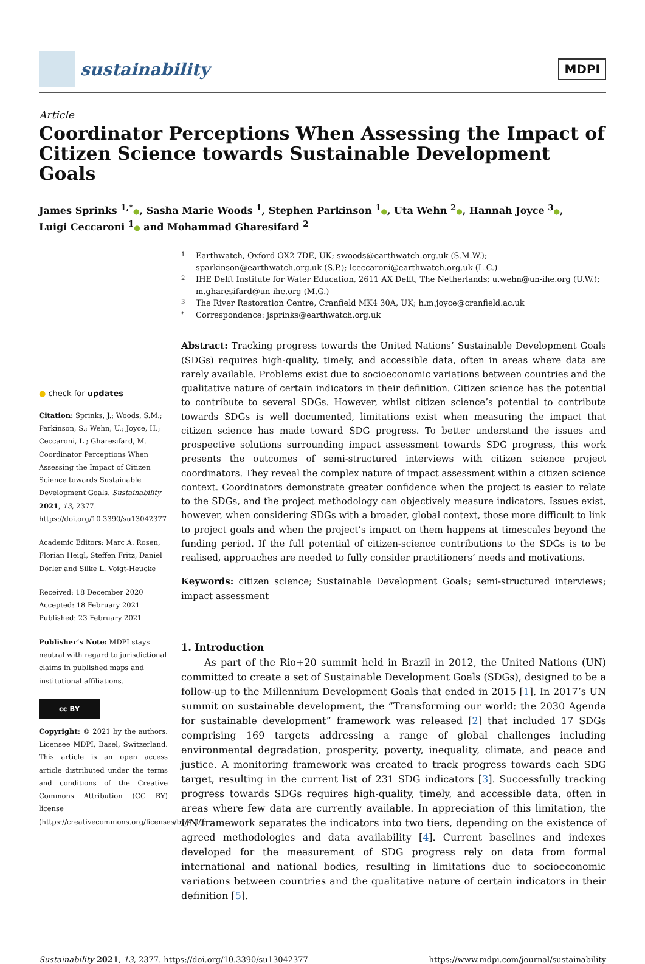sustainability
MDPI
Article
Coordinator Perceptions When Assessing the Impact of Citizen Science towards Sustainable Development Goals
James Sprinks <sup>1,*</sup>●, Sasha Marie Woods <sup>1</sup>, Stephen Parkinson <sup>1</sup>●, Uta Wehn <sup>2</sup>●, Hannah Joyce <sup>3</sup>●,
Luigi Ceccaroni <sup>1</sup>● and Mohammad Gharesifard <sup>2</sup>
● check for updates
Citation: Sprinks, J.; Woods, S.M.; Parkinson, S.; Wehn, U.; Joyce, H.; Ceccaroni, L.; Gharesifard, M. Coordinator Perceptions When Assessing the Impact of Citizen Science towards Sustainable Development Goals. Sustainability 2021, 13, 2377. https://doi.org/10.3390/su13042377
Academic Editors: Marc A. Rosen, Florian Heigl, Steffen Fritz, Daniel Dörler and Silke L. Voigt-Heucke
Received: 18 December 2020
Accepted: 18 February 2021
Published: 23 February 2021
Publisher’s Note: MDPI stays neutral with regard to jurisdictional claims in published maps and institutional affiliations.
cc BY
Copyright: © 2021 by the authors. Licensee MDPI, Basel, Switzerland. This article is an open access article distributed under the terms and conditions of the Creative Commons Attribution (CC BY) license (https://creativecommons.org/licenses/by/4.0/).
1 Earthwatch, Oxford OX2 7DE, UK; swoods@earthwatch.org.uk (S.M.W.);
sparkinson@earthwatch.org.uk (S.P.); lceccaroni@earthwatch.org.uk (L.C.)
2 IHE Delft Institute for Water Education, 2611 AX Delft, The Netherlands; u.wehn@un-ihe.org (U.W.);
m.gharesifard@un-ihe.org (M.G.)
3 The River Restoration Centre, Cranfield MK4 30A, UK; h.m.joyce@cranfield.ac.uk
* Correspondence: jsprinks@earthwatch.org.uk
Abstract: Tracking progress towards the United Nations’ Sustainable Development Goals (SDGs) requires high-quality, timely, and accessible data, often in areas where data are rarely available. Problems exist due to socioeconomic variations between countries and the qualitative nature of certain indicators in their definition. Citizen science has the potential to contribute to several SDGs. However, whilst citizen science’s potential to contribute towards SDGs is well documented, limitations exist when measuring the impact that citizen science has made toward SDG progress. To better understand the issues and prospective solutions surrounding impact assessment towards SDG progress, this work presents the outcomes of semi-structured interviews with citizen science project coordinators. They reveal the complex nature of impact assessment within a citizen science context. Coordinators demonstrate greater confidence when the project is easier to relate to the SDGs, and the project methodology can objectively measure indicators. Issues exist, however, when considering SDGs with a broader, global context, those more difficult to link to project goals and when the project’s impact on them happens at timescales beyond the funding period. If the full potential of citizen-science contributions to the SDGs is to be realised, approaches are needed to fully consider practitioners’ needs and motivations.
Keywords: citizen science; Sustainable Development Goals; semi-structured interviews; impact assessment
1. Introduction
As part of the Rio+20 summit held in Brazil in 2012, the United Nations (UN) committed to create a set of Sustainable Development Goals (SDGs), designed to be a follow-up to the Millennium Development Goals that ended in 2015 [1]. In 2017’s UN summit on sustainable development, the ”Transforming our world: the 2030 Agenda for sustainable development” framework was released [2] that included 17 SDGs comprising 169 targets addressing a range of global challenges including environmental degradation, prosperity, poverty, inequality, climate, and peace and justice. A monitoring framework was created to track progress towards each SDG target, resulting in the current list of 231 SDG indicators [3]. Successfully tracking progress towards SDGs requires high-quality, timely, and accessible data, often in areas where few data are currently available. In appreciation of this limitation, the UN framework separates the indicators into two tiers, depending on the existence of agreed methodologies and data availability [4]. Current baselines and indexes developed for the measurement of SDG progress rely on data from formal international and national bodies, resulting in limitations due to socioeconomic variations between countries and the qualitative nature of certain indicators in their definition [5].
Sustainability 2021, 13, 2377. https://doi.org/10.3390/su13042377 https://www.mdpi.com/journal/sustainability